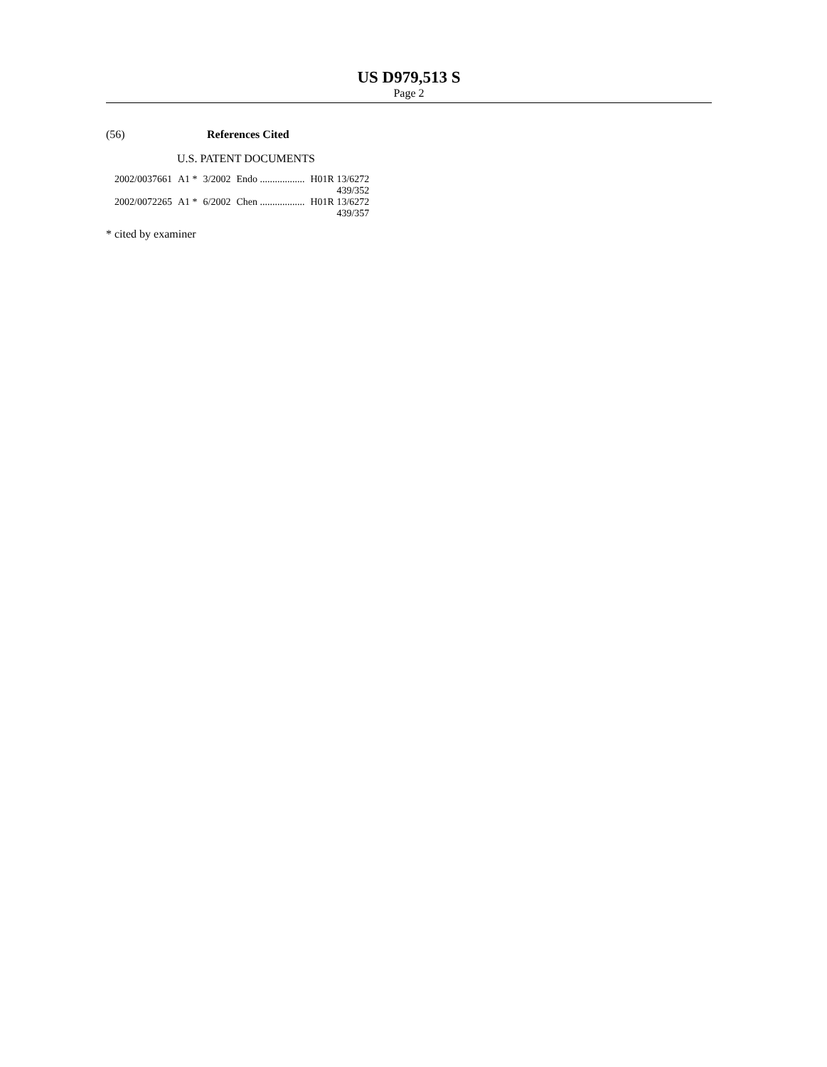US D979,513 S
Page 2
(56) References Cited
U.S. PATENT DOCUMENTS
| 2002/0037661 | A1 * | 3/2002 | Endo .................. | H01R 13/6272 |
| | | | | 439/352 |
| 2002/0072265 | A1 * | 6/2002 | Chen .................. | H01R 13/6272 |
| | | | | 439/357 |
* cited by examiner